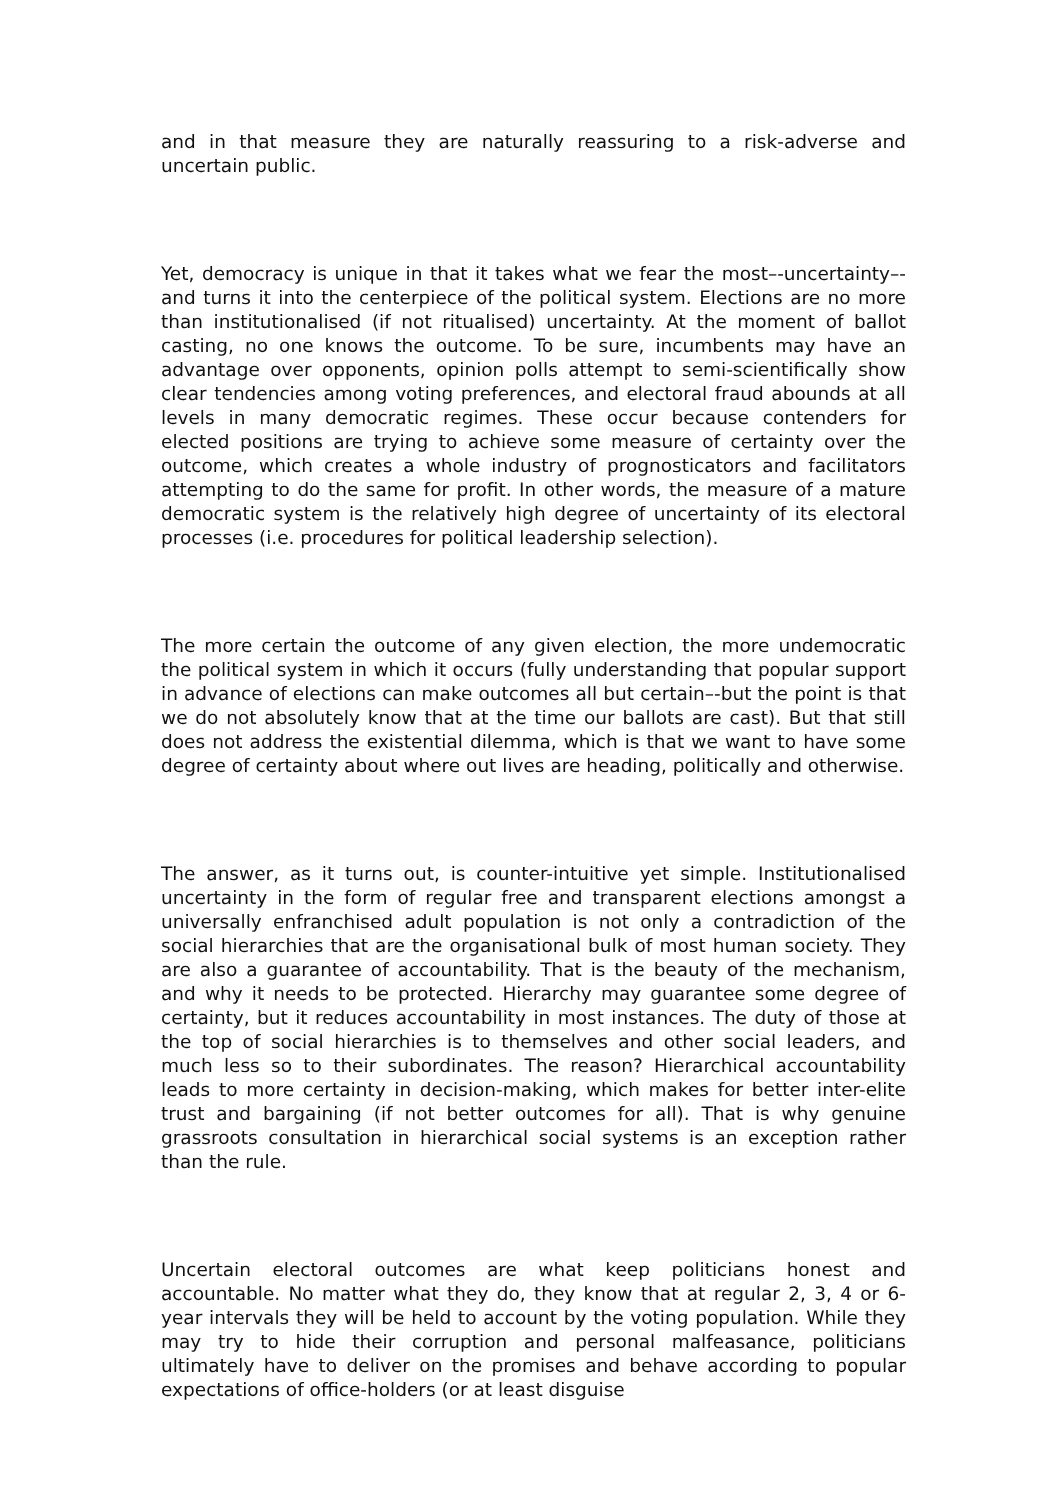and in that measure they are naturally reassuring to a risk-adverse and uncertain public.
Yet, democracy is unique in that it takes what we fear the most–-uncertainty–-and turns it into the centerpiece of the political system. Elections are no more than institutionalised (if not ritualised) uncertainty. At the moment of ballot casting, no one knows the outcome. To be sure, incumbents may have an advantage over opponents, opinion polls attempt to semi-scientifically show clear tendencies among voting preferences, and electoral fraud abounds at all levels in many democratic regimes. These occur because contenders for elected positions are trying to achieve some measure of certainty over the outcome, which creates a whole industry of prognosticators and facilitators attempting to do the same for profit. In other words, the measure of a mature democratic system is the relatively high degree of uncertainty of its electoral processes (i.e. procedures for political leadership selection).
The more certain the outcome of any given election, the more undemocratic the political system in which it occurs (fully understanding that popular support in advance of elections can make outcomes all but certain–-but the point is that we do not absolutely know that at the time our ballots are cast). But that still does not address the existential dilemma, which is that we want to have some degree of certainty about where out lives are heading, politically and otherwise.
The answer, as it turns out, is counter-intuitive yet simple. Institutionalised uncertainty in the form of regular free and transparent elections amongst a universally enfranchised adult population is not only a contradiction of the social hierarchies that are the organisational bulk of most human society. They are also a guarantee of accountability. That is the beauty of the mechanism, and why it needs to be protected. Hierarchy may guarantee some degree of certainty, but it reduces accountability in most instances. The duty of those at the top of social hierarchies is to themselves and other social leaders, and much less so to their subordinates. The reason? Hierarchical accountability leads to more certainty in decision-making, which makes for better inter-elite trust and bargaining (if not better outcomes for all). That is why genuine grassroots consultation in hierarchical social systems is an exception rather than the rule.
Uncertain electoral outcomes are what keep politicians honest and accountable. No matter what they do, they know that at regular 2, 3, 4 or 6-year intervals they will be held to account by the voting population. While they may try to hide their corruption and personal malfeasance, politicians ultimately have to deliver on the promises and behave according to popular expectations of office-holders (or at least disguise